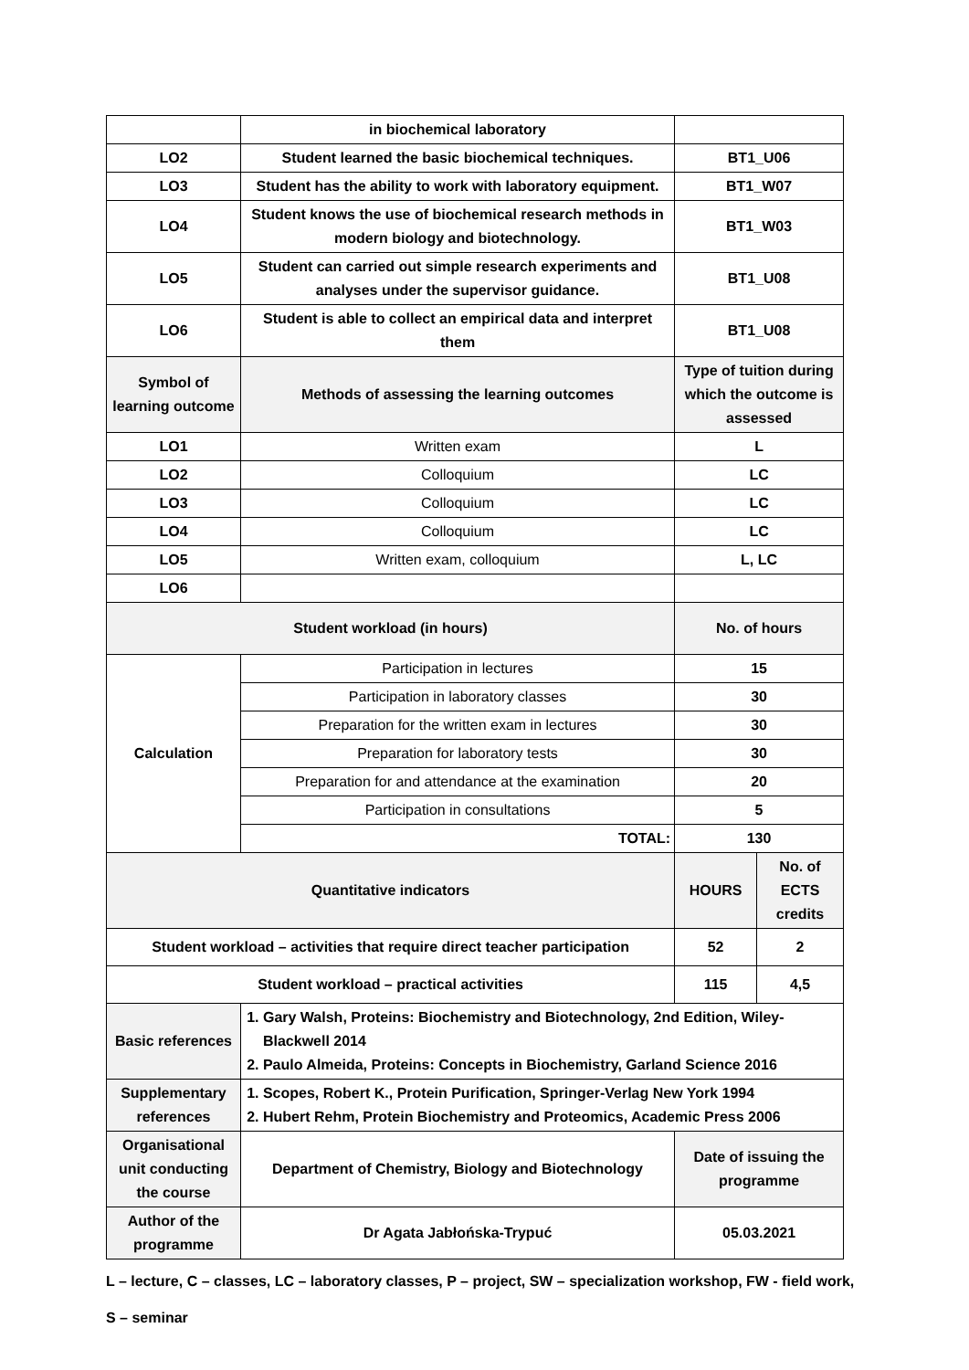| | in biochemical laboratory | | |
| LO2 | Student learned the basic biochemical techniques. | BT1_U06 | |
| LO3 | Student has the ability to work with laboratory equipment. | BT1_W07 | |
| LO4 | Student knows the use of biochemical research methods in modern biology and biotechnology. | BT1_W03 | |
| LO5 | Student can carried out simple research experiments and analyses under the supervisor guidance. | BT1_U08 | |
| LO6 | Student is able to collect an empirical data and interpret them | BT1_U08 | |
| Symbol of learning outcome | Methods of assessing the learning outcomes | Type of tuition during which the outcome is assessed | |
| LO1 | Written exam | L | |
| LO2 | Colloquium | LC | |
| LO3 | Colloquium | LC | |
| LO4 | Colloquium | LC | |
| LO5 | Written exam, colloquium | L, LC | |
| LO6 | | | |
| Student workload (in hours) | | No. of hours | |
| Calculation | Participation in lectures | 15 | |
| | Participation in laboratory classes | 30 | |
| | Preparation for the written exam in lectures | 30 | |
| | Preparation for laboratory tests | 30 | |
| | Preparation for and attendance at the examination | 20 | |
| | Participation in consultations | 5 | |
| | TOTAL: | 130 | |
| Quantitative indicators | | HOURS | No. of ECTS credits |
| Student workload – activities that require direct teacher participation | | 52 | 2 |
| Student workload – practical activities | | 115 | 4,5 |
| Basic references | 1. Gary Walsh, Proteins: Biochemistry and Biotechnology, 2nd Edition, Wiley-Blackwell 2014 2. Paulo Almeida, Proteins: Concepts in Biochemistry, Garland Science 2016 | | |
| Supplementary references | 1. Scopes, Robert K., Protein Purification, Springer-Verlag New York 1994 2. Hubert Rehm, Protein Biochemistry and Proteomics, Academic Press 2006 | | |
| Organisational unit conducting the course | Department of Chemistry, Biology and Biotechnology | Date of issuing the programme | |
| Author of the programme | Dr Agata Jabłońska-Trypuć | 05.03.2021 | |
L – lecture, C – classes, LC – laboratory classes, P – project, SW – specialization workshop, FW - field work,
S – seminar